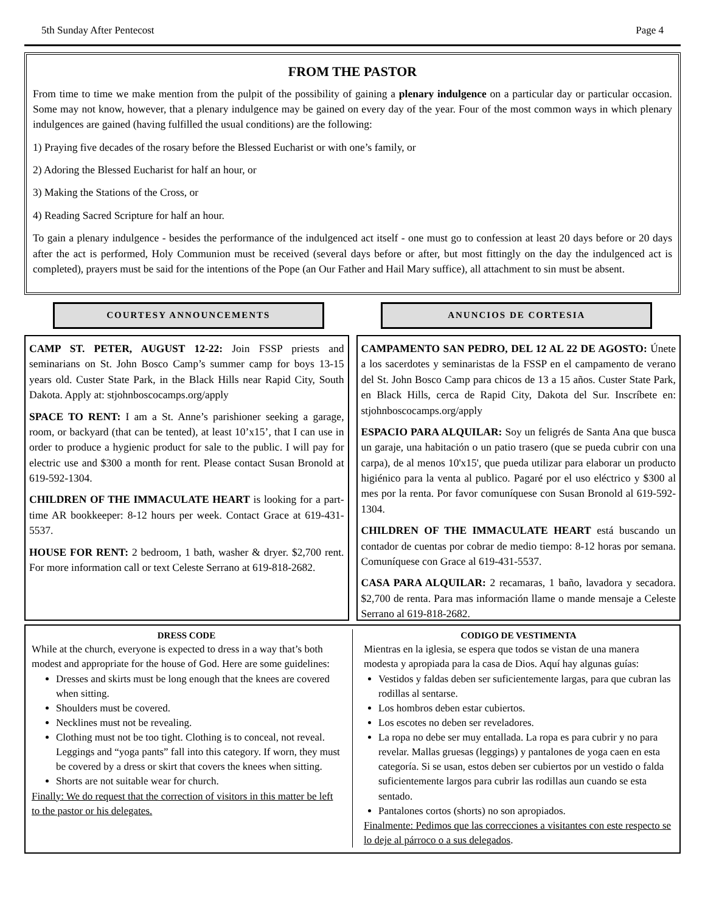5th Sunday After Pentecost Page 4
FROM THE PASTOR
From time to time we make mention from the pulpit of the possibility of gaining a plenary indulgence on a particular day or particular occasion. Some may not know, however, that a plenary indulgence may be gained on every day of the year. Four of the most common ways in which plenary indulgences are gained (having fulfilled the usual conditions) are the following:
1) Praying five decades of the rosary before the Blessed Eucharist or with one’s family, or
2) Adoring the Blessed Eucharist for half an hour, or
3) Making the Stations of the Cross, or
4) Reading Sacred Scripture for half an hour.
To gain a plenary indulgence - besides the performance of the indulgenced act itself - one must go to confession at least 20 days before or 20 days after the act is performed, Holy Communion must be received (several days before or after, but most fittingly on the day the indulgenced act is completed), prayers must be said for the intentions of the Pope (an Our Father and Hail Mary suffice), all attachment to sin must be absent.
COURTESY ANNOUNCEMENTS ANUNCIOS DE CORTESIA
CAMP ST. PETER, AUGUST 12-22: Join FSSP priests and seminarians on St. John Bosco Camp’s summer camp for boys 13-15 years old. Custer State Park, in the Black Hills near Rapid City, South Dakota. Apply at: stjohnboscocamps.org/apply
SPACE TO RENT: I am a St. Anne’s parishioner seeking a garage, room, or backyard (that can be tented), at least 10’x15’, that I can use in order to produce a hygienic product for sale to the public. I will pay for electric use and $300 a month for rent. Please contact Susan Bronold at 619-592-1304.
CHILDREN OF THE IMMACULATE HEART is looking for a part-time AR bookkeeper: 8-12 hours per week. Contact Grace at 619-431-5537.
HOUSE FOR RENT: 2 bedroom, 1 bath, washer & dryer. $2,700 rent. For more information call or text Celeste Serrano at 619-818-2682.
CAMPAMENTO SAN PEDRO, DEL 12 AL 22 DE AGOSTO: Únete a los sacerdotes y seminaristas de la FSSP en el campamento de verano del St. John Bosco Camp para chicos de 13 a 15 años. Custer State Park, en Black Hills, cerca de Rapid City, Dakota del Sur. Inscríbete en: stjohnboscocamps.org/apply
ESPACIO PARA ALQUILAR: Soy un feligrés de Santa Ana que busca un garaje, una habitación o un patio trasero (que se pueda cubrir con una carpa), de al menos 10'x15', que pueda utilizar para elaborar un producto higiénico para la venta al publico. Pagaré por el uso eléctrico y $300 al mes por la renta. Por favor comuníquese con Susan Bronold al 619-592-1304.
CHILDREN OF THE IMMACULATE HEART está buscando un contador de cuentas por cobrar de medio tiempo: 8-12 horas por semana. Comuníquese con Grace al 619-431-5537.
CASA PARA ALQUILAR: 2 recamaras, 1 baño, lavadora y secadora. $2,700 de renta. Para mas información llame o mande mensaje a Celeste Serrano al 619-818-2682.
DRESS CODE
While at the church, everyone is expected to dress in a way that’s both modest and appropriate for the house of God. Here are some guidelines:
Dresses and skirts must be long enough that the knees are covered when sitting.
Shoulders must be covered.
Necklines must not be revealing.
Clothing must not be too tight. Clothing is to conceal, not reveal. Leggings and “yoga pants” fall into this category. If worn, they must be covered by a dress or skirt that covers the knees when sitting.
Shorts are not suitable wear for church.
Finally: We do request that the correction of visitors in this matter be left to the pastor or his delegates.
CODIGO DE VESTIMENTA
Mientras en la iglesia, se espera que todos se vistan de una manera modesta y apropiada para la casa de Dios. Aquí hay algunas guías:
Vestidos y faldas deben ser suficientemente largas, para que cubran las rodillas al sentarse.
Los hombros deben estar cubiertos.
Los escotes no deben ser reveladores.
La ropa no debe ser muy entallada. La ropa es para cubrir y no para revelar. Mallas gruesas (leggings) y pantalones de yoga caen en esta categoría. Si se usan, estos deben ser cubiertos por un vestido o falda suficientemente largos para cubrir las rodillas aun cuando se esta sentado.
Pantalones cortos (shorts) no son apropiados.
Finalmente: Pedimos que las correcciones a visitantes con este respecto se lo deje al párroco o a sus delegados.